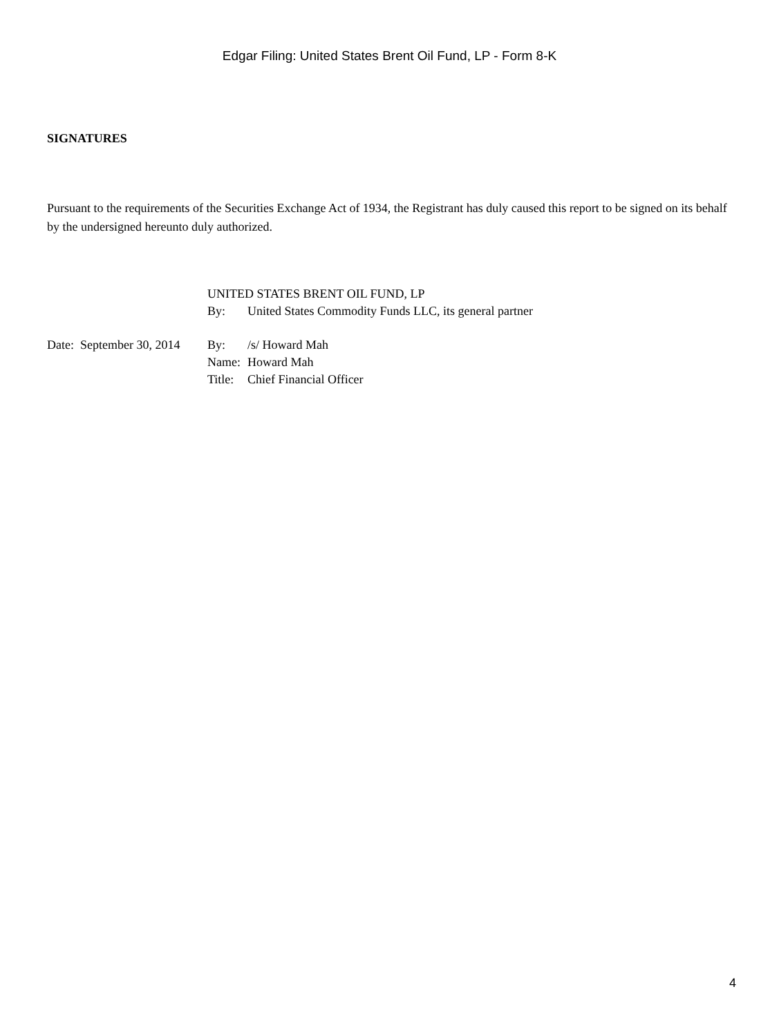Edgar Filing: United States Brent Oil Fund, LP - Form 8-K
SIGNATURES
Pursuant to the requirements of the Securities Exchange Act of 1934, the Registrant has duly caused this report to be signed on its behalf by the undersigned hereunto duly authorized.
| | UNITED STATES BRENT OIL FUND, LP | |
| | By: | United States Commodity Funds LLC, its general partner |
| Date: September 30, 2014 | By: | /s/ Howard Mah |
| | Name: | Howard Mah |
| | Title: | Chief Financial Officer |
4